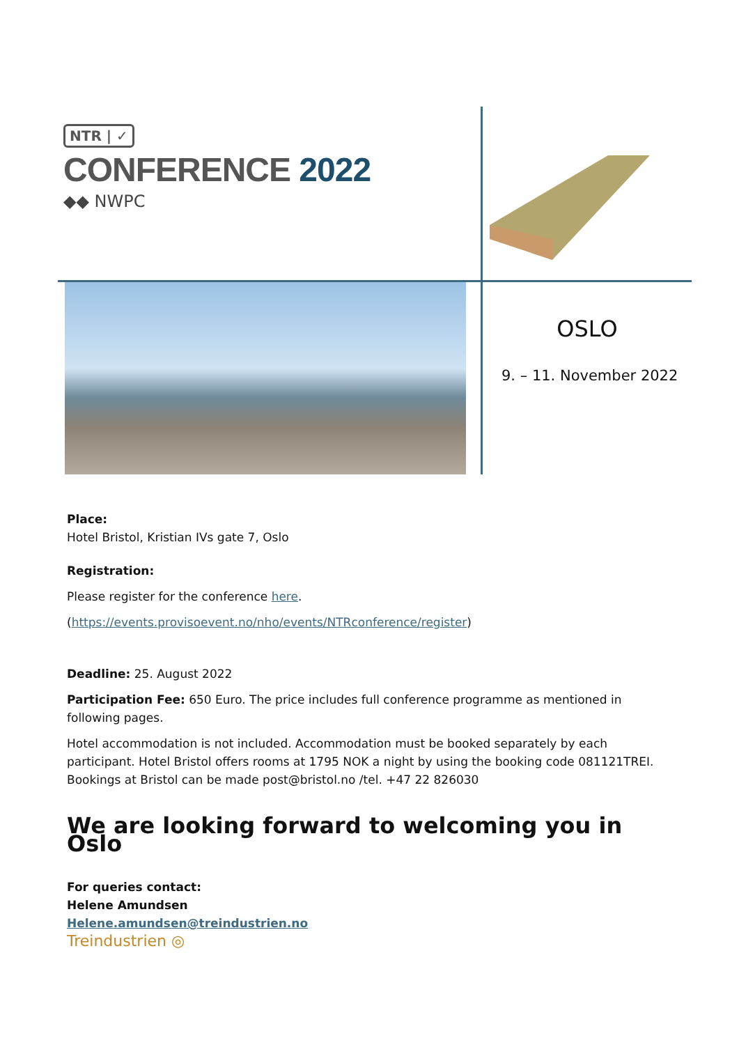NTR | ✓
CONFERENCE 2022
◆◆ NWPC
OSLO
9. – 11. November 2022
Place:
Hotel Bristol, Kristian IVs gate 7, Oslo
Registration:
Please register for the conference here.
(https://events.provisoevent.no/nho/events/NTRconference/register)
Deadline: 25. August 2022
Participation Fee: 650 Euro. The price includes full conference programme as mentioned in following pages.
Hotel accommodation is not included. Accommodation must be booked separately by each participant. Hotel Bristol offers rooms at 1795 NOK a night by using the booking code 081121TREI. Bookings at Bristol can be made post@bristol.no /tel. +47 22 826030
We are looking forward to welcoming you in Oslo
For queries contact:
Helene Amundsen
Helene.amundsen@treindustrien.no
Treindustrien ◎